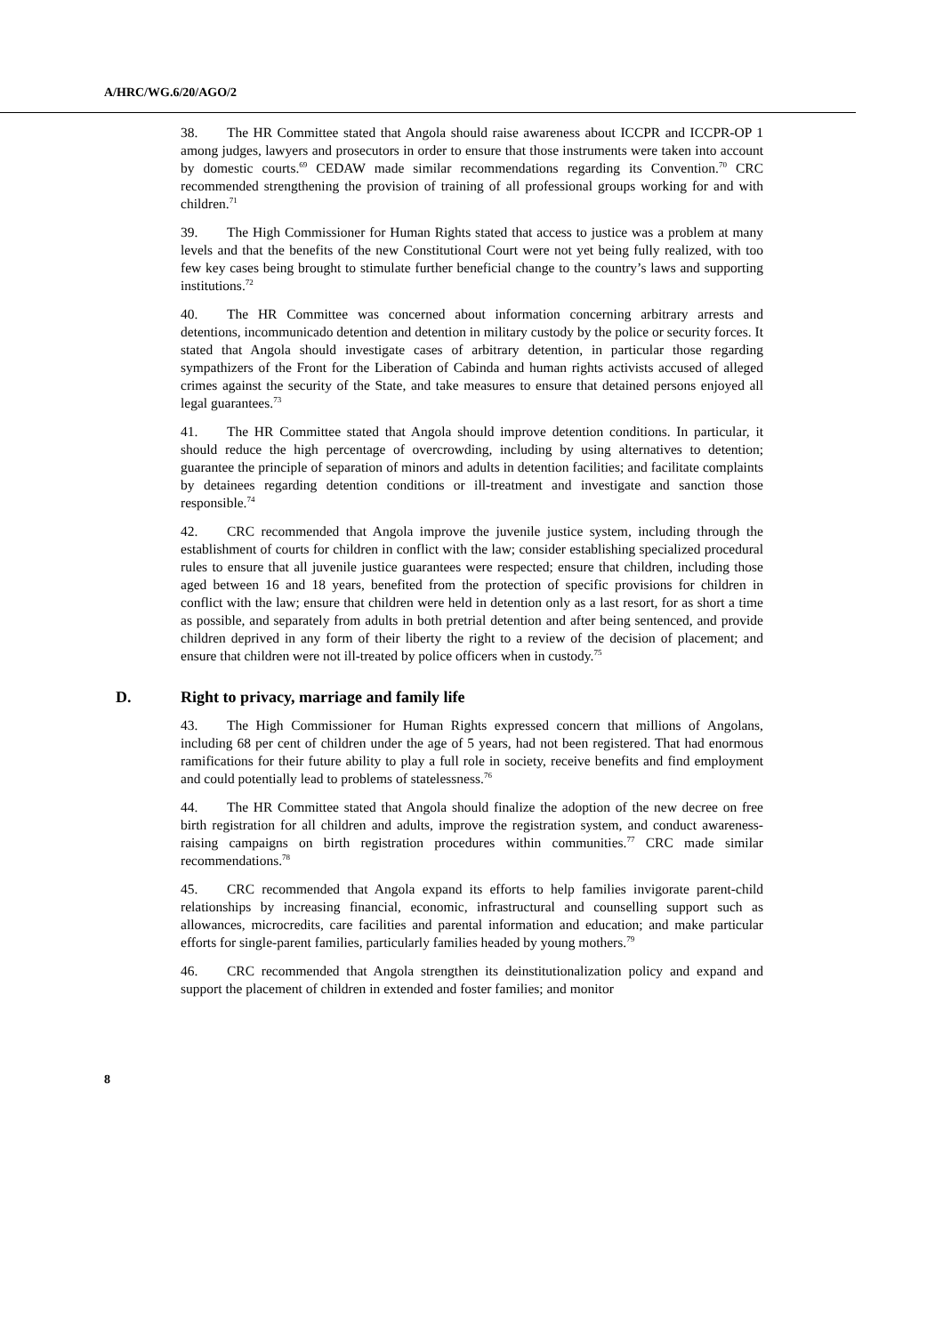A/HRC/WG.6/20/AGO/2
38. The HR Committee stated that Angola should raise awareness about ICCPR and ICCPR-OP 1 among judges, lawyers and prosecutors in order to ensure that those instruments were taken into account by domestic courts.<sup>69</sup> CEDAW made similar recommendations regarding its Convention.<sup>70</sup> CRC recommended strengthening the provision of training of all professional groups working for and with children.<sup>71</sup>
39. The High Commissioner for Human Rights stated that access to justice was a problem at many levels and that the benefits of the new Constitutional Court were not yet being fully realized, with too few key cases being brought to stimulate further beneficial change to the country’s laws and supporting institutions.<sup>72</sup>
40. The HR Committee was concerned about information concerning arbitrary arrests and detentions, incommunicado detention and detention in military custody by the police or security forces. It stated that Angola should investigate cases of arbitrary detention, in particular those regarding sympathizers of the Front for the Liberation of Cabinda and human rights activists accused of alleged crimes against the security of the State, and take measures to ensure that detained persons enjoyed all legal guarantees.<sup>73</sup>
41. The HR Committee stated that Angola should improve detention conditions. In particular, it should reduce the high percentage of overcrowding, including by using alternatives to detention; guarantee the principle of separation of minors and adults in detention facilities; and facilitate complaints by detainees regarding detention conditions or ill-treatment and investigate and sanction those responsible.<sup>74</sup>
42. CRC recommended that Angola improve the juvenile justice system, including through the establishment of courts for children in conflict with the law; consider establishing specialized procedural rules to ensure that all juvenile justice guarantees were respected; ensure that children, including those aged between 16 and 18 years, benefited from the protection of specific provisions for children in conflict with the law; ensure that children were held in detention only as a last resort, for as short a time as possible, and separately from adults in both pretrial detention and after being sentenced, and provide children deprived in any form of their liberty the right to a review of the decision of placement; and ensure that children were not ill-treated by police officers when in custody.<sup>75</sup>
D. Right to privacy, marriage and family life
43. The High Commissioner for Human Rights expressed concern that millions of Angolans, including 68 per cent of children under the age of 5 years, had not been registered. That had enormous ramifications for their future ability to play a full role in society, receive benefits and find employment and could potentially lead to problems of statelessness.<sup>76</sup>
44. The HR Committee stated that Angola should finalize the adoption of the new decree on free birth registration for all children and adults, improve the registration system, and conduct awareness-raising campaigns on birth registration procedures within communities.<sup>77</sup> CRC made similar recommendations.<sup>78</sup>
45. CRC recommended that Angola expand its efforts to help families invigorate parent-child relationships by increasing financial, economic, infrastructural and counselling support such as allowances, microcredits, care facilities and parental information and education; and make particular efforts for single-parent families, particularly families headed by young mothers.<sup>79</sup>
46. CRC recommended that Angola strengthen its deinstitutionalization policy and expand and support the placement of children in extended and foster families; and monitor
8